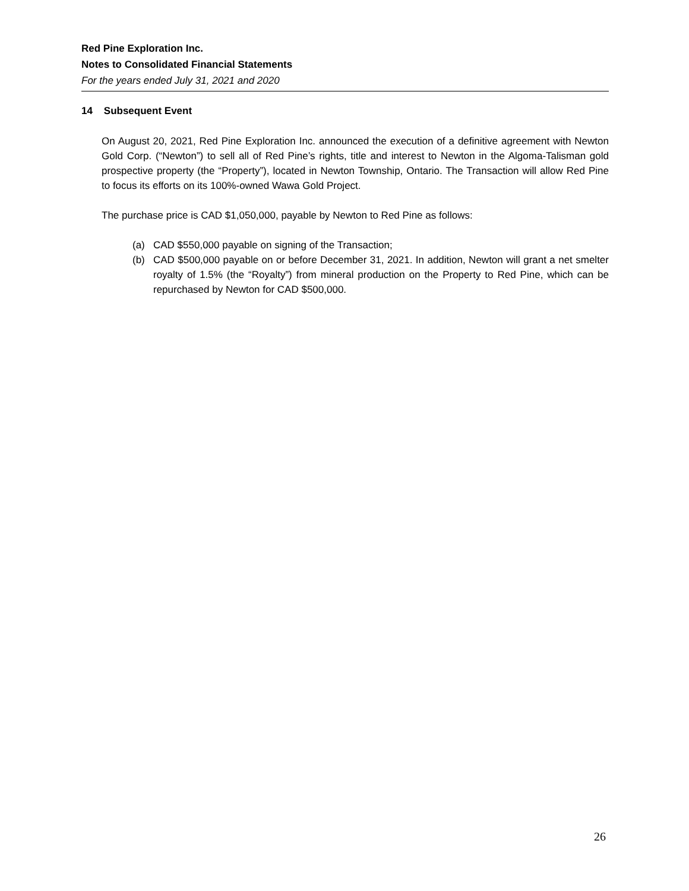Red Pine Exploration Inc.
Notes to Consolidated Financial Statements
For the years ended July 31, 2021 and 2020
14 Subsequent Event
On August 20, 2021, Red Pine Exploration Inc. announced the execution of a definitive agreement with Newton Gold Corp. (“Newton”) to sell all of Red Pine’s rights, title and interest to Newton in the Algoma-Talisman gold prospective property (the “Property”), located in Newton Township, Ontario. The Transaction will allow Red Pine to focus its efforts on its 100%-owned Wawa Gold Project.
The purchase price is CAD $1,050,000, payable by Newton to Red Pine as follows:
(a) CAD $550,000 payable on signing of the Transaction;
(b) CAD $500,000 payable on or before December 31, 2021. In addition, Newton will grant a net smelter royalty of 1.5% (the “Royalty”) from mineral production on the Property to Red Pine, which can be repurchased by Newton for CAD $500,000.
26